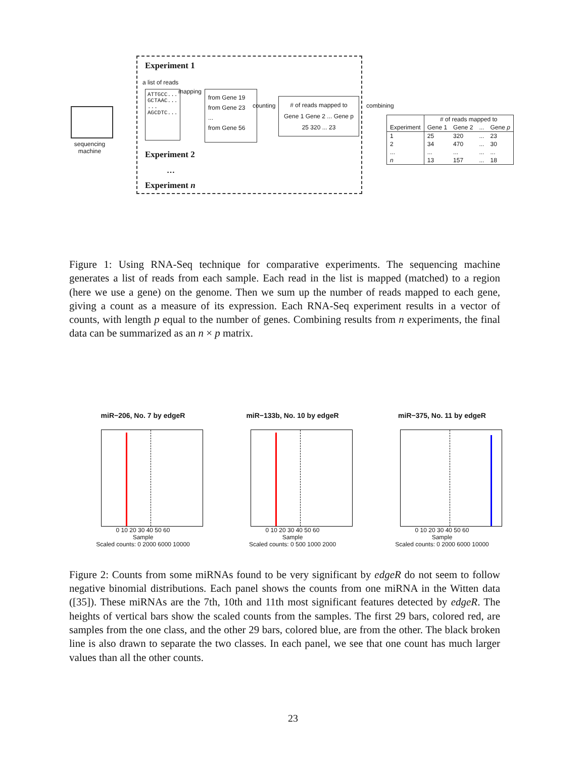Experiment 1
a list of reads
ATTGCC...
GCTAAC...
...
AGCDTC...
mapping
from Gene 19
from Gene 23
...
from Gene 56
counting
# of reads mapped to
Gene 1 Gene 2 ... Gene p
25 320 ... 23
combining
sequencing machine
Experiment 2
…
Experiment n
| | # of reads mapped to | | | |
| --- | --- | --- | --- | --- |
| Experiment | Gene 1 | Gene 2 | ... | Gene p |
| 1 | 25 | 320 | ... | 23 |
| 2 | 34 | 470 | ... | 30 |
| ... | ... | ... | ... | ... |
| n | 13 | 157 | ... | 18 |
Figure 1: Using RNA-Seq technique for comparative experiments. The sequencing machine generates a list of reads from each sample. Each read in the list is mapped (matched) to a region (here we use a gene) on the genome. Then we sum up the number of reads mapped to each gene, giving a count as a measure of its expression. Each RNA-Seq experiment results in a vector of counts, with length p equal to the number of genes. Combining results from n experiments, the final data can be summarized as an n × p matrix.
miR−206, No. 7 by edgeR
0 10 20 30 40 50 60
Sample
Scaled counts: 0 2000 6000 10000
miR−133b, No. 10 by edgeR
0 10 20 30 40 50 60
Sample
Scaled counts: 0 500 1000 2000
miR−375, No. 11 by edgeR
0 10 20 30 40 50 60
Sample
Scaled counts: 0 2000 6000 10000
Figure 2: Counts from some miRNAs found to be very significant by edgeR do not seem to follow negative binomial distributions. Each panel shows the counts from one miRNA in the Witten data ([35]). These miRNAs are the 7th, 10th and 11th most significant features detected by edgeR. The heights of vertical bars show the scaled counts from the samples. The first 29 bars, colored red, are samples from the one class, and the other 29 bars, colored blue, are from the other. The black broken line is also drawn to separate the two classes. In each panel, we see that one count has much larger values than all the other counts.
23